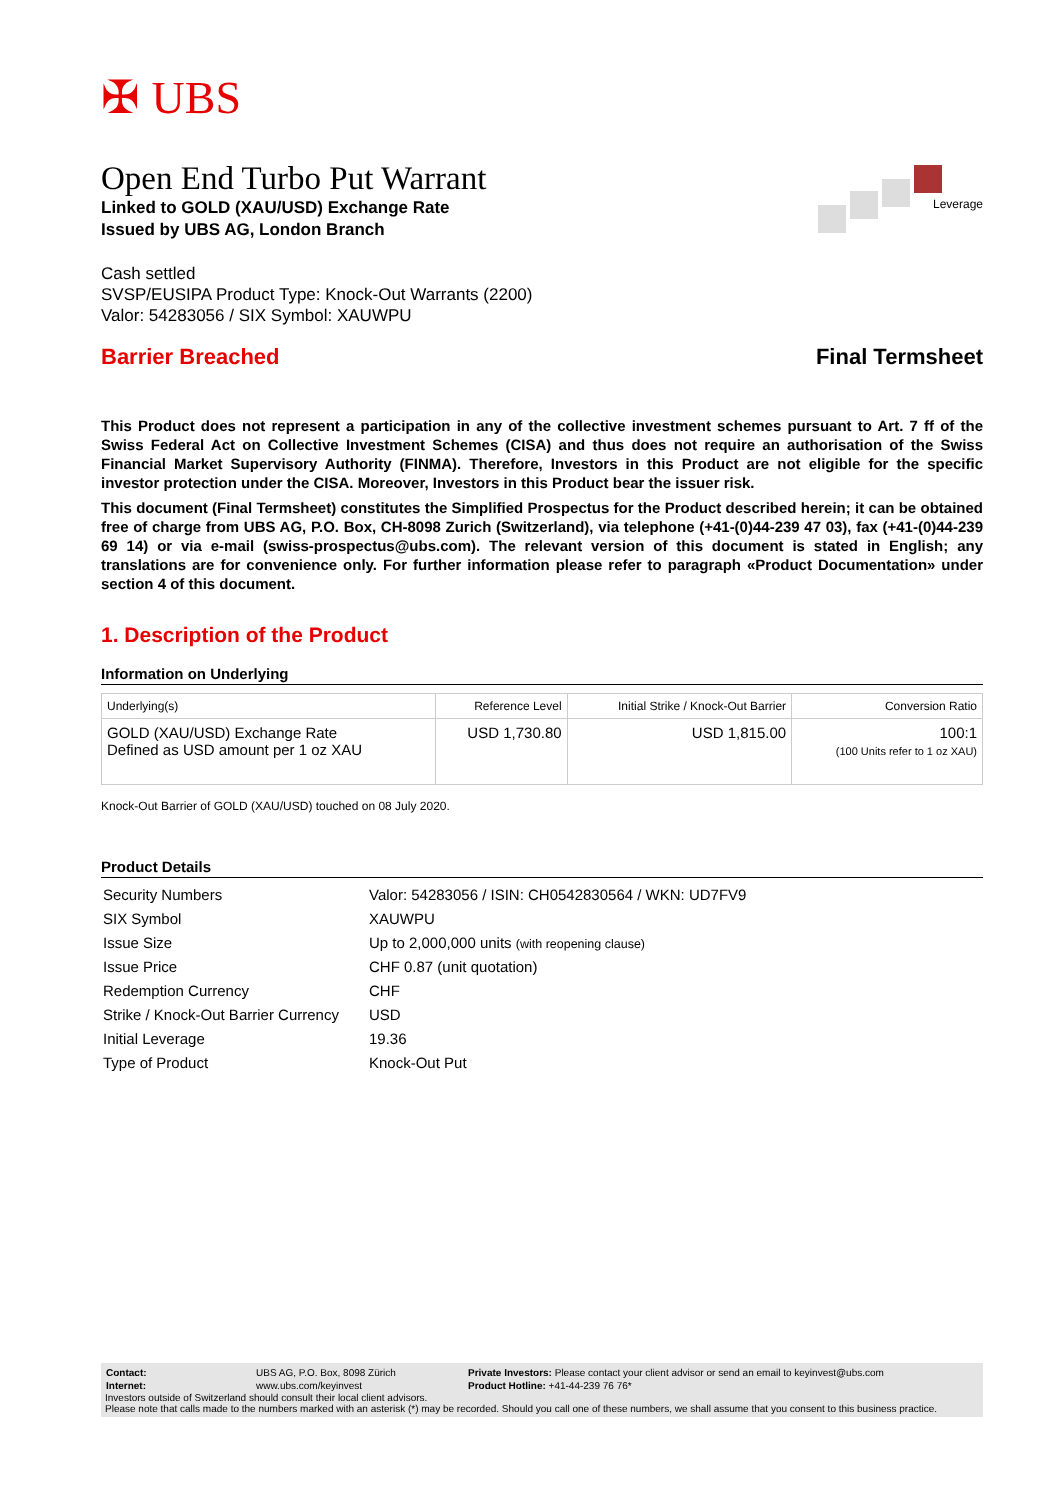✠ UBS
Leverage
Open End Turbo Put Warrant
Linked to GOLD (XAU/USD) Exchange Rate
Issued by UBS AG, London Branch
Cash settled
SVSP/EUSIPA Product Type: Knock-Out Warrants (2200)
Valor: 54283056 / SIX Symbol: XAUWPU
Barrier Breached Final Termsheet
This Product does not represent a participation in any of the collective investment schemes pursuant to Art. 7 ff of the Swiss Federal Act on Collective Investment Schemes (CISA) and thus does not require an authorisation of the Swiss Financial Market Supervisory Authority (FINMA). Therefore, Investors in this Product are not eligible for the specific investor protection under the CISA. Moreover, Investors in this Product bear the issuer risk.
This document (Final Termsheet) constitutes the Simplified Prospectus for the Product described herein; it can be obtained free of charge from UBS AG, P.O. Box, CH-8098 Zurich (Switzerland), via telephone (+41-(0)44-239 47 03), fax (+41-(0)44-239 69 14) or via e-mail (swiss-prospectus@ubs.com). The relevant version of this document is stated in English; any translations are for convenience only. For further information please refer to paragraph «Product Documentation» under section 4 of this document.
1. Description of the Product
Information on Underlying
| Underlying(s) | Reference Level | Initial Strike / Knock-Out Barrier | Conversion Ratio |
| --- | --- | --- | --- |
| GOLD (XAU/USD) Exchange Rate Defined as USD amount per 1 oz XAU | USD 1,730.80 | USD 1,815.00 | 100:1 (100 Units refer to 1 oz XAU) |
Knock-Out Barrier of GOLD (XAU/USD) touched on 08 July 2020.
Product Details
| Security Numbers | Valor: 54283056 / ISIN: CH0542830564 / WKN: UD7FV9 |
| SIX Symbol | XAUWPU |
| Issue Size | Up to 2,000,000 units (with reopening clause) |
| Issue Price | CHF 0.87 (unit quotation) |
| Redemption Currency | CHF |
| Strike / Knock-Out Barrier Currency | USD |
| Initial Leverage | 19.36 |
| Type of Product | Knock-Out Put |
| Contact: | UBS AG, P.O. Box, 8098 Zürich | Private Investors: Please contact your client advisor or send an email to keyinvest@ubs.com |
| Internet: | www.ubs.com/keyinvest | Product Hotline: +41-44-239 76 76* |
Investors outside of Switzerland should consult their local client advisors.
Please note that calls made to the numbers marked with an asterisk (*) may be recorded. Should you call one of these numbers, we shall assume that you consent to this business practice.